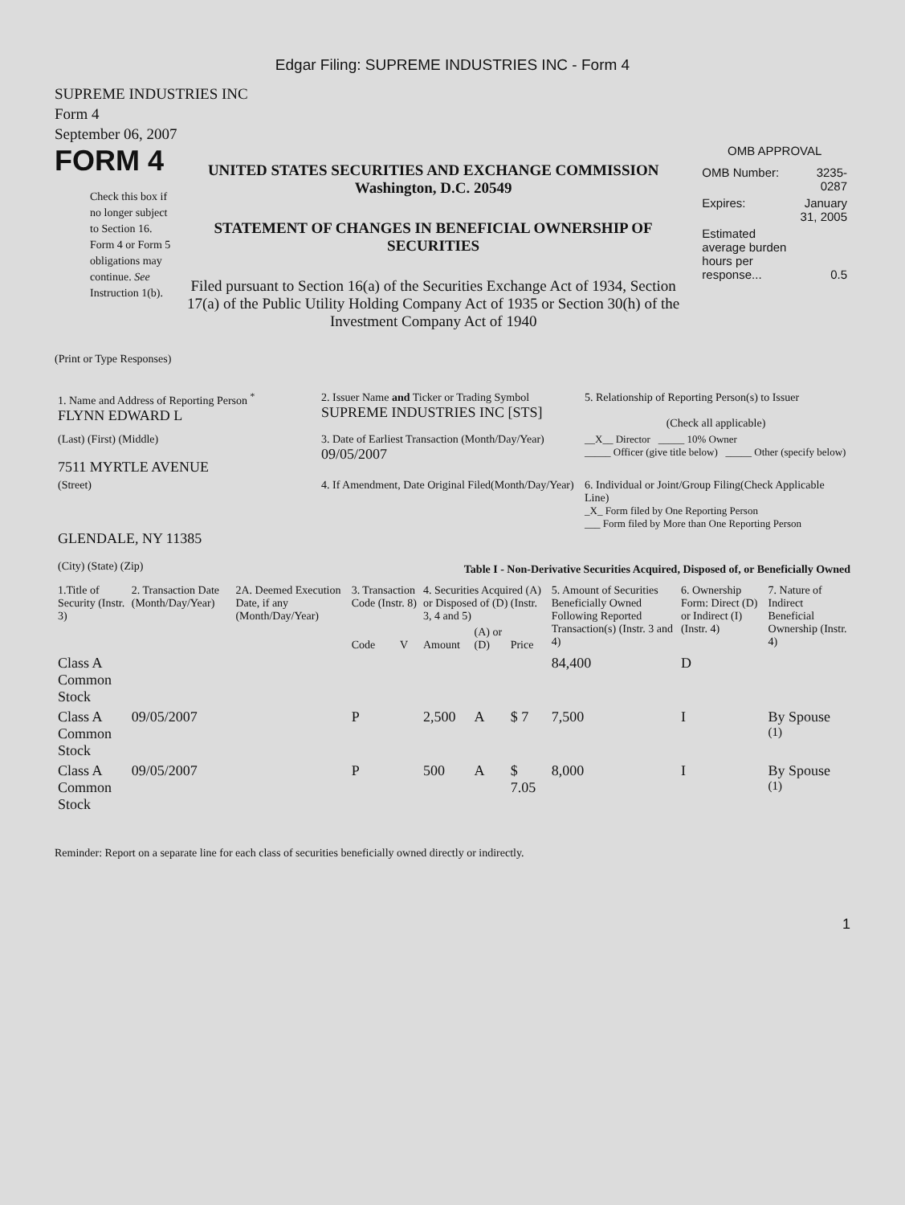Edgar Filing: SUPREME INDUSTRIES INC - Form 4
SUPREME INDUSTRIES INC
Form 4
September 06, 2007
FORM 4
Check this box if no longer subject to Section 16. Form 4 or Form 5 obligations may continue. See Instruction 1(b).
UNITED STATES SECURITIES AND EXCHANGE COMMISSION
Washington, D.C. 20549
STATEMENT OF CHANGES IN BENEFICIAL OWNERSHIP OF SECURITIES
Filed pursuant to Section 16(a) of the Securities Exchange Act of 1934, Section 17(a) of the Public Utility Holding Company Act of 1935 or Section 30(h) of the Investment Company Act of 1940
OMB APPROVAL
| OMB Number: | 3235-0287 |
| Expires: | January 31, 2005 |
| Estimated average burden hours per response... | 0.5 |
(Print or Type Responses)
| 1. Name and Address of Reporting Person <sup>*</sup> FLYNN EDWARD L | 2. Issuer Name and Ticker or Trading Symbol SUPREME INDUSTRIES INC [STS] | 5. Relationship of Reporting Person(s) to Issuer (Check all applicable) |
| (Last) (First) (Middle) 7511 MYRTLE AVENUE | 3. Date of Earliest Transaction (Month/Day/Year) 09/05/2007 | __X__ Director _____ 10% Owner _____ Officer (give title below) _____ Other (specify below) |
| (Street) GLENDALE, NY 11385 (City) (State) (Zip) | 4. If Amendment, Date Original Filed(Month/Day/Year) | 6. Individual or Joint/Group Filing(Check Applicable Line) _X_ Form filed by One Reporting Person ___ Form filed by More than One Reporting Person |
Table I - Non-Derivative Securities Acquired, Disposed of, or Beneficially Owned
| 1.Title of Security (Instr. 3) | 2. Transaction Date (Month/Day/Year) | 2A. Deemed Execution Date, if any (Month/Day/Year) | 3. Transaction Code (Instr. 8) | | 4. Securities Acquired (A) or Disposed of (D) (Instr. 3, 4 and 5) | | | 5. Amount of Securities Beneficially Owned Following Reported Transaction(s) (Instr. 3 and 4) | 6. Ownership Form: Direct (D) or Indirect (I) (Instr. 4) | 7. Nature of Indirect Beneficial Ownership (Instr. 4) |
| --- | --- | --- | --- | --- | --- | --- | --- | --- | --- | --- |
| | | | Code | V | Amount | (A) or (D) | Price | | | |
| Class A Common Stock | | | | | | | | 84,400 | D | |
| Class A Common Stock | 09/05/2007 | | P | | 2,500 | A | $ 7 | 7,500 | I | By Spouse <sup>(1)</sup> |
| Class A Common Stock | 09/05/2007 | | P | | 500 | A | $ 7.05 | 8,000 | I | By Spouse <sup>(1)</sup> |
Reminder: Report on a separate line for each class of securities beneficially owned directly or indirectly.
1